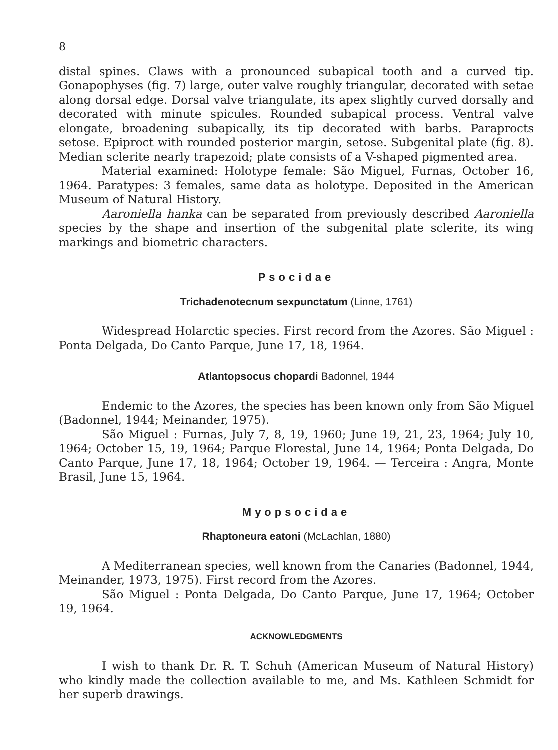8
distal spines. Claws with a pronounced subapical tooth and a curved tip. Gonapophyses (fig. 7) large, outer valve roughly triangular, decorated with setae along dorsal edge. Dorsal valve triangulate, its apex slightly curved dorsally and decorated with minute spicules. Rounded subapical process. Ventral valve elongate, broadening subapically, its tip decorated with barbs. Paraprocts setose. Epiproct with rounded posterior margin, setose. Subgenital plate (fig. 8). Median sclerite nearly trapezoid; plate consists of a V-shaped pigmented area.
Material examined: Holotype female: São Miguel, Furnas, October 16, 1964. Paratypes: 3 females, same data as holotype. Deposited in the American Museum of Natural History.
Aaroniella hanka can be separated from previously described Aaroniella species by the shape and insertion of the subgenital plate sclerite, its wing markings and biometric characters.
Psocidae
Trichadenotecnum sexpunctatum (Linne, 1761)
Widespread Holarctic species. First record from the Azores. São Miguel : Ponta Delgada, Do Canto Parque, June 17, 18, 1964.
Atlantopsocus chopardi Badonnel, 1944
Endemic to the Azores, the species has been known only from São Miguel (Badonnel, 1944; Meinander, 1975).
São Miguel : Furnas, July 7, 8, 19, 1960; June 19, 21, 23, 1964; July 10, 1964; October 15, 19, 1964; Parque Florestal, June 14, 1964; Ponta Delgada, Do Canto Parque, June 17, 18, 1964; October 19, 1964. — Terceira : Angra, Monte Brasil, June 15, 1964.
Myopsocidae
Rhaptoneura eatoni (McLachlan, 1880)
A Mediterranean species, well known from the Canaries (Badonnel, 1944, Meinander, 1973, 1975). First record from the Azores.
São Miguel : Ponta Delgada, Do Canto Parque, June 17, 1964; October 19, 1964.
ACKNOWLEDGMENTS
I wish to thank Dr. R. T. Schuh (American Museum of Natural History) who kindly made the collection available to me, and Ms. Kathleen Schmidt for her superb drawings.